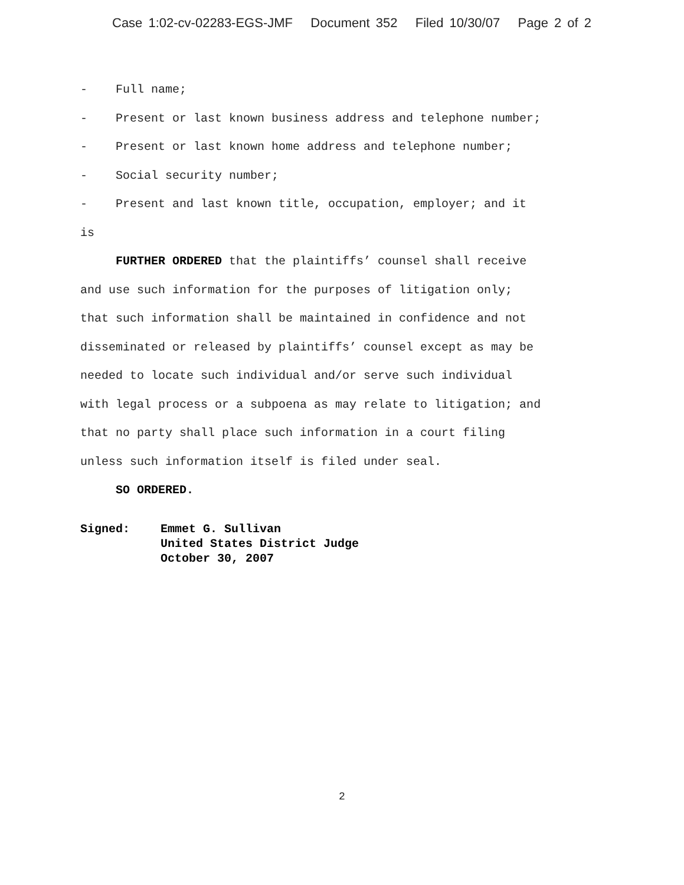Case 1:02-cv-02283-EGS-JMF Document 352 Filed 10/30/07 Page 2 of 2
- Full name;
- Present or last known business address and telephone number;
- Present or last known home address and telephone number;
- Social security number;
- Present and last known title, occupation, employer; and it
is
FURTHER ORDERED that the plaintiffs’ counsel shall receive and use such information for the purposes of litigation only; that such information shall be maintained in confidence and not disseminated or released by plaintiffs’ counsel except as may be needed to locate such individual and/or serve such individual with legal process or a subpoena as may relate to litigation; and that no party shall place such information in a court filing unless such information itself is filed under seal.
SO ORDERED.
Signed: Emmet G. Sullivan
United States District Judge
October 30, 2007
2